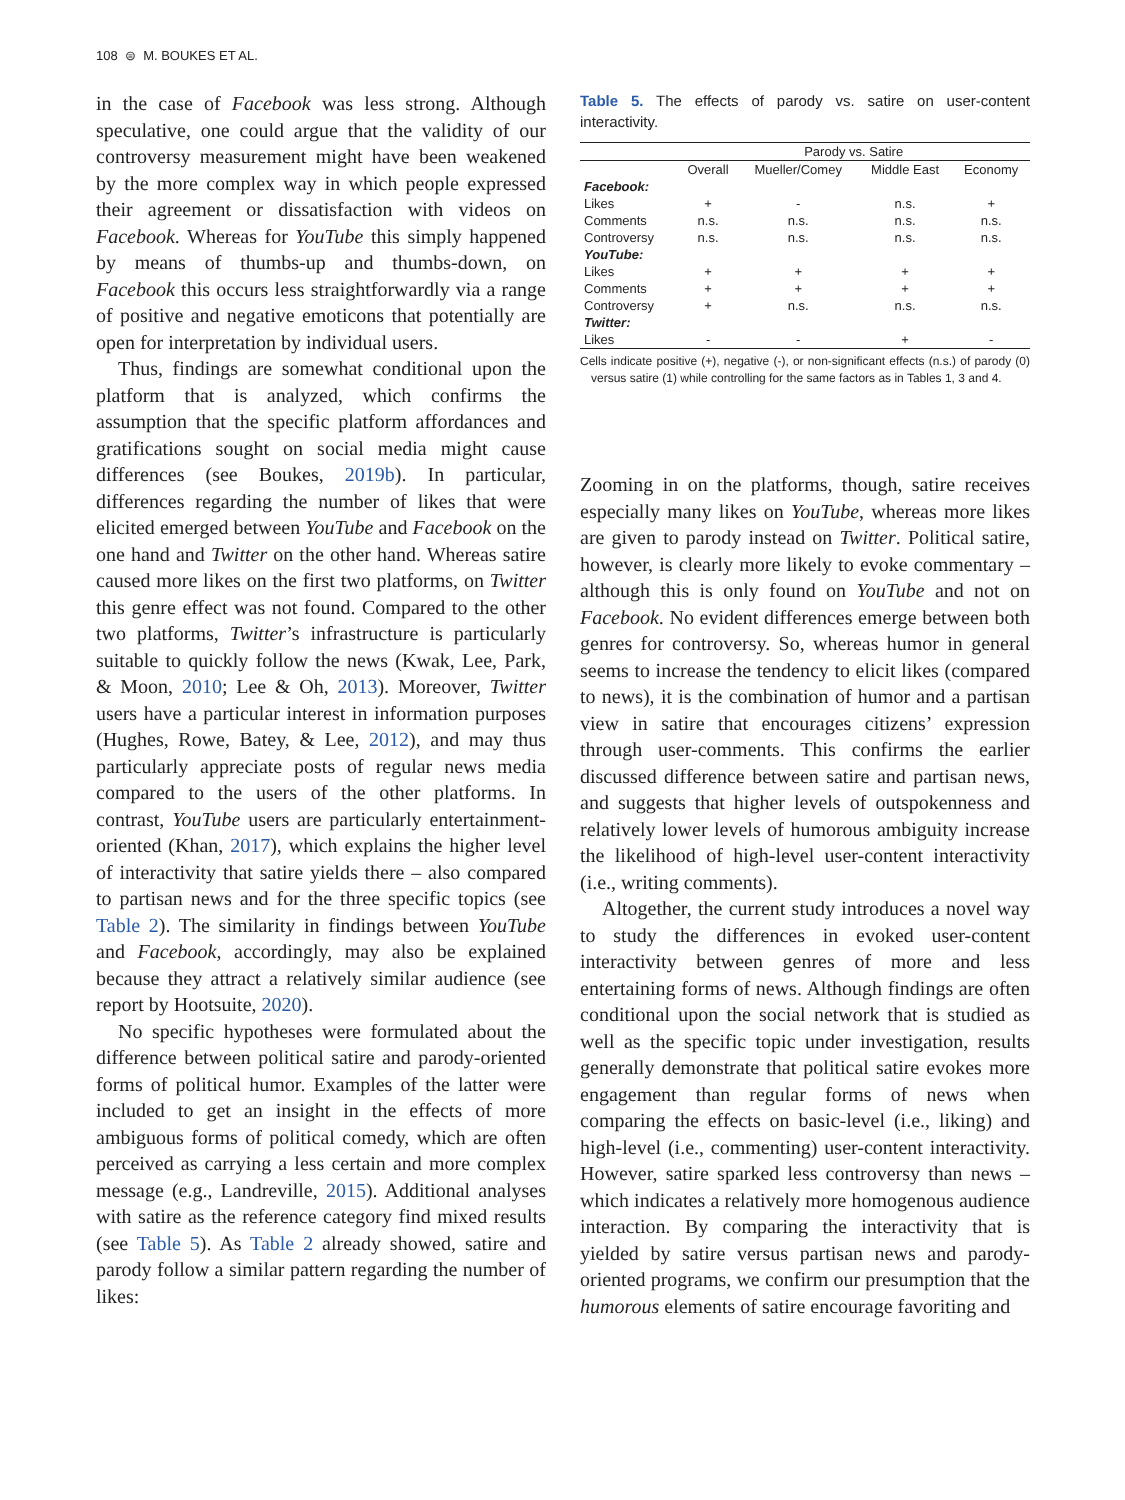108 ⊜ M. BOUKES ET AL.
in the case of Facebook was less strong. Although speculative, one could argue that the validity of our controversy measurement might have been weakened by the more complex way in which people expressed their agreement or dissatisfaction with videos on Facebook. Whereas for YouTube this simply happened by means of thumbs-up and thumbs-down, on Facebook this occurs less straightforwardly via a range of positive and negative emoticons that potentially are open for interpretation by individual users.
Thus, findings are somewhat conditional upon the platform that is analyzed, which confirms the assumption that the specific platform affordances and gratifications sought on social media might cause differences (see Boukes, 2019b). In particular, differences regarding the number of likes that were elicited emerged between YouTube and Facebook on the one hand and Twitter on the other hand. Whereas satire caused more likes on the first two platforms, on Twitter this genre effect was not found. Compared to the other two platforms, Twitter’s infrastructure is particularly suitable to quickly follow the news (Kwak, Lee, Park, & Moon, 2010; Lee & Oh, 2013). Moreover, Twitter users have a particular interest in information purposes (Hughes, Rowe, Batey, & Lee, 2012), and may thus particularly appreciate posts of regular news media compared to the users of the other platforms. In contrast, YouTube users are particularly entertainment-oriented (Khan, 2017), which explains the higher level of interactivity that satire yields there – also compared to partisan news and for the three specific topics (see Table 2). The similarity in findings between YouTube and Facebook, accordingly, may also be explained because they attract a relatively similar audience (see report by Hootsuite, 2020).
No specific hypotheses were formulated about the difference between political satire and parody-oriented forms of political humor. Examples of the latter were included to get an insight in the effects of more ambiguous forms of political comedy, which are often perceived as carrying a less certain and more complex message (e.g., Landreville, 2015). Additional analyses with satire as the reference category find mixed results (see Table 5). As Table 2 already showed, satire and parody follow a similar pattern regarding the number of likes:
Table 5. The effects of parody vs. satire on user-content interactivity.
| | Parody vs. Satire | | | |
| --- | --- | --- | --- | --- |
| | Overall | Mueller/Comey | Middle East | Economy |
| Facebook: | | | | |
| Likes | + | - | n.s. | + |
| Comments | n.s. | n.s. | n.s. | n.s. |
| Controversy | n.s. | n.s. | n.s. | n.s. |
| YouTube: | | | | |
| Likes | + | + | + | + |
| Comments | + | + | + | + |
| Controversy | + | n.s. | n.s. | n.s. |
| Twitter: | | | | |
| Likes | - | - | + | - |
Cells indicate positive (+), negative (-), or non-significant effects (n.s.) of parody (0) versus satire (1) while controlling for the same factors as in Tables 1, 3 and 4.
Zooming in on the platforms, though, satire receives especially many likes on YouTube, whereas more likes are given to parody instead on Twitter. Political satire, however, is clearly more likely to evoke commentary – although this is only found on YouTube and not on Facebook. No evident differences emerge between both genres for controversy. So, whereas humor in general seems to increase the tendency to elicit likes (compared to news), it is the combination of humor and a partisan view in satire that encourages citizens’ expression through user-comments. This confirms the earlier discussed difference between satire and partisan news, and suggests that higher levels of outspokenness and relatively lower levels of humorous ambiguity increase the likelihood of high-level user-content interactivity (i.e., writing comments).
Altogether, the current study introduces a novel way to study the differences in evoked user-content interactivity between genres of more and less entertaining forms of news. Although findings are often conditional upon the social network that is studied as well as the specific topic under investigation, results generally demonstrate that political satire evokes more engagement than regular forms of news when comparing the effects on basic-level (i.e., liking) and high-level (i.e., commenting) user-content interactivity. However, satire sparked less controversy than news – which indicates a relatively more homogenous audience interaction. By comparing the interactivity that is yielded by satire versus partisan news and parody-oriented programs, we confirm our presumption that the humorous elements of satire encourage favoriting and